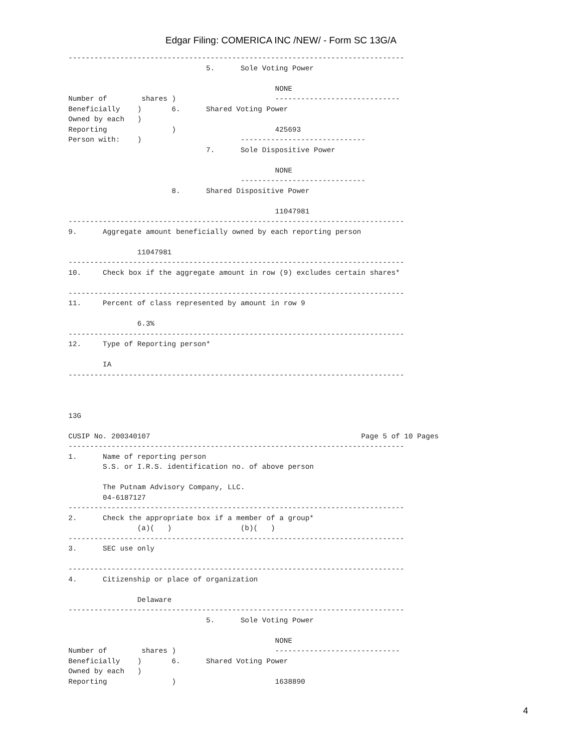Edgar Filing: COMERICA INC /NEW/ - Form SC 13G/A
------------------------------------------------------------------------------
                                5.      Sole Voting Power

                                                NONE
Number of        shares )                       -----------------------------
Beneficially    )       6.      Shared Voting Power
Owned by each   )
Reporting               )                       425693
Person with:    )                       -----------------------------
                                7.      Sole Dispositive Power

                                                NONE
                                        -----------------------------
                        8.      Shared Dispositive Power

                                                11047981
------------------------------------------------------------------------------
9.      Aggregate amount beneficially owned by each reporting person

                11047981
------------------------------------------------------------------------------
10.     Check box if the aggregate amount in row (9) excludes certain shares*

------------------------------------------------------------------------------
11.     Percent of class represented by amount in row 9

                6.3%
------------------------------------------------------------------------------
12.     Type of Reporting person*

        IA
------------------------------------------------------------------------------



13G

CUSIP No. 200340107                                                 Page 5 of 10 Pages
------------------------------------------------------------------------------
1.      Name of reporting person
        S.S. or I.R.S. identification no. of above person

        The Putnam Advisory Company, LLC.
        04-6187127
------------------------------------------------------------------------------
2.      Check the appropriate box if a member of a group*
                (a)(   )                (b)(   )
------------------------------------------------------------------------------
3.      SEC use only

------------------------------------------------------------------------------
4.      Citizenship or place of organization

                Delaware
------------------------------------------------------------------------------
                                5.      Sole Voting Power

                                                NONE
Number of        shares )                       -----------------------------
Beneficially    )       6.      Shared Voting Power
Owned by each   )
Reporting               )                       1638890
4